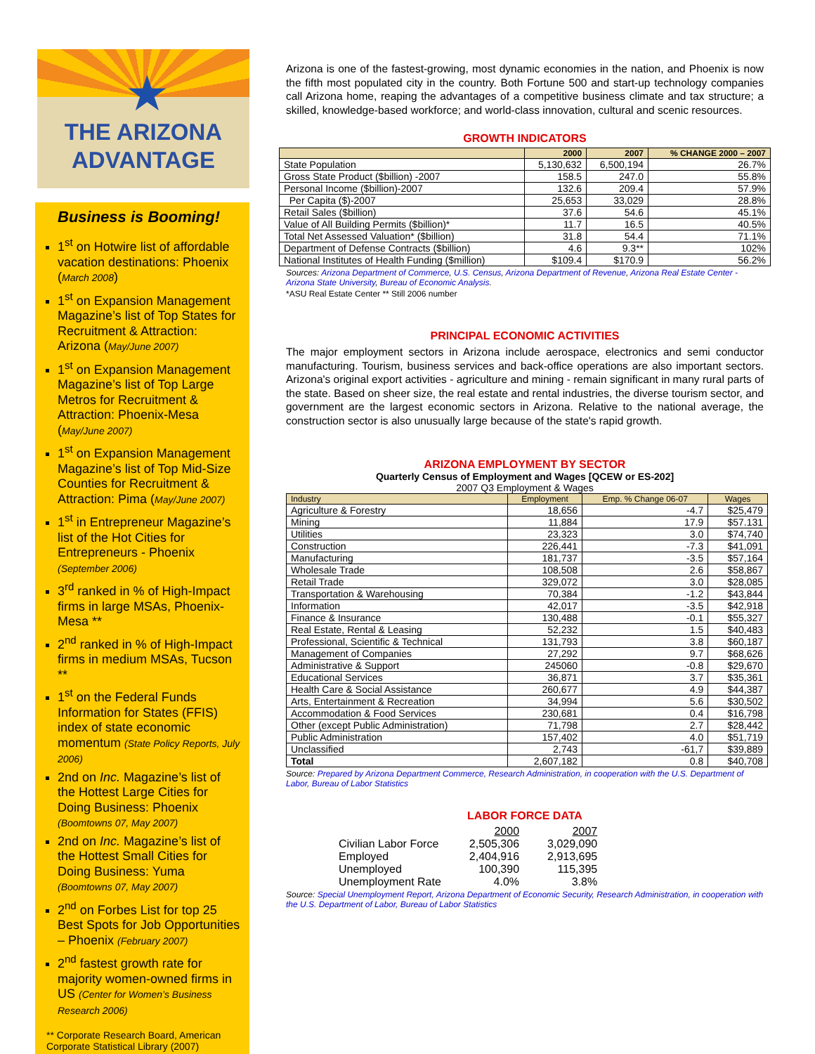★
THE ARIZONA
ADVANTAGE
Business is Booming!
1<sup>st</sup> on Hotwire list of affordable vacation destinations: Phoenix (March 2008)
1<sup>st</sup> on Expansion Management Magazine’s list of Top States for Recruitment & Attraction: Arizona (May/June 2007)
1<sup>st</sup> on Expansion Management Magazine’s list of Top Large Metros for Recruitment & Attraction: Phoenix-Mesa (May/June 2007)
1<sup>st</sup> on Expansion Management Magazine’s list of Top Mid-Size Counties for Recruitment & Attraction: Pima (May/June 2007)
1<sup>st</sup> in Entrepreneur Magazine’s list of the Hot Cities for Entrepreneurs - Phoenix (September 2006)
3<sup>rd</sup> ranked in % of High-Impact firms in large MSAs, Phoenix-Mesa **
2<sup>nd</sup> ranked in % of High-Impact firms in medium MSAs, Tucson **
1<sup>st</sup> on the Federal Funds Information for States (FFIS) index of state economic momentum (State Policy Reports, July 2006)
2nd on Inc. Magazine’s list of the Hottest Large Cities for Doing Business: Phoenix (Boomtowns 07, May 2007)
2nd on Inc. Magazine’s list of the Hottest Small Cities for Doing Business: Yuma (Boomtowns 07, May 2007)
2<sup>nd</sup> on Forbes List for top 25 Best Spots for Job Opportunities – Phoenix (February 2007)
2<sup>nd</sup> fastest growth rate for majority women-owned firms in US (Center for Women’s Business Research 2006)
** Corporate Research Board, American Corporate Statistical Library (2007)
Arizona is one of the fastest-growing, most dynamic economies in the nation, and Phoenix is now the fifth most populated city in the country. Both Fortune 500 and start-up technology companies call Arizona home, reaping the advantages of a competitive business climate and tax structure; a skilled, knowledge-based workforce; and world-class innovation, cultural and scenic resources.
GROWTH INDICATORS
| | 2000 | 2007 | % CHANGE 2000 – 2007 |
| --- | --- | --- | --- |
| State Population | 5,130,632 | 6,500,194 | 26.7% |
| Gross State Product ($billion) -2007 | 158.5 | 247.0 | 55.8% |
| Personal Income ($billion)-2007 | 132.6 | 209.4 | 57.9% |
| Per Capita ($)-2007 | 25,653 | 33,029 | 28.8% |
| Retail Sales ($billion) | 37.6 | 54.6 | 45.1% |
| Value of All Building Permits ($billion)* | 11.7 | 16.5 | 40.5% |
| Total Net Assessed Valuation* ($billion) | 31.8 | 54.4 | 71.1% |
| Department of Defense Contracts ($billion) | 4.6 | 9.3** | 102% |
| National Institutes of Health Funding ($million) | $109.4 | $170.9 | 56.2% |
Sources: Arizona Department of Commerce, U.S. Census, Arizona Department of Revenue, Arizona Real Estate Center - Arizona State University, Bureau of Economic Analysis.
*ASU Real Estate Center ** Still 2006 number
PRINCIPAL ECONOMIC ACTIVITIES
The major employment sectors in Arizona include aerospace, electronics and semi conductor manufacturing. Tourism, business services and back-office operations are also important sectors. Arizona's original export activities - agriculture and mining - remain significant in many rural parts of the state. Based on sheer size, the real estate and rental industries, the diverse tourism sector, and government are the largest economic sectors in Arizona. Relative to the national average, the construction sector is also unusually large because of the state's rapid growth.
ARIZONA EMPLOYMENT BY SECTOR
Quarterly Census of Employment and Wages [QCEW or ES-202]
2007 Q3 Employment & Wages
| Industry | Employment | Emp. % Change 06-07 | Wages |
| --- | --- | --- | --- |
| Agriculture & Forestry | 18,656 | -4.7 | $25,479 |
| Mining | 11,884 | 17.9 | $57.131 |
| Utilities | 23,323 | 3.0 | $74,740 |
| Construction | 226,441 | -7.3 | $41,091 |
| Manufacturing | 181,737 | -3.5 | $57,164 |
| Wholesale Trade | 108,508 | 2.6 | $58,867 |
| Retail Trade | 329,072 | 3.0 | $28,085 |
| Transportation & Warehousing | 70,384 | -1.2 | $43,844 |
| Information | 42,017 | -3.5 | $42,918 |
| Finance & Insurance | 130,488 | -0.1 | $55,327 |
| Real Estate, Rental & Leasing | 52,232 | 1.5 | $40,483 |
| Professional, Scientific & Technical | 131,793 | 3.8 | $60,187 |
| Management of Companies | 27,292 | 9.7 | $68,626 |
| Administrative & Support | 245060 | -0.8 | $29,670 |
| Educational Services | 36,871 | 3.7 | $35,361 |
| Health Care & Social Assistance | 260,677 | 4.9 | $44,387 |
| Arts, Entertainment & Recreation | 34,994 | 5.6 | $30,502 |
| Accommodation & Food Services | 230,681 | 0.4 | $16,798 |
| Other (except Public Administration) | 71,798 | 2.7 | $28,442 |
| Public Administration | 157,402 | 4.0 | $51,719 |
| Unclassified | 2,743 | -61,7 | $39,889 |
| Total | 2,607,182 | 0.8 | $40,708 |
Source: Prepared by Arizona Department Commerce, Research Administration, in cooperation with the U.S. Department of Labor, Bureau of Labor Statistics
LABOR FORCE DATA
| | 2000 | 2007 |
| Civilian Labor Force | 2,505,306 | 3,029,090 |
| Employed | 2,404,916 | 2,913,695 |
| Unemployed | 100,390 | 115,395 |
| Unemployment Rate | 4.0% | 3.8% |
Source: Special Unemployment Report, Arizona Department of Economic Security, Research Administration, in cooperation with the U.S. Department of Labor, Bureau of Labor Statistics